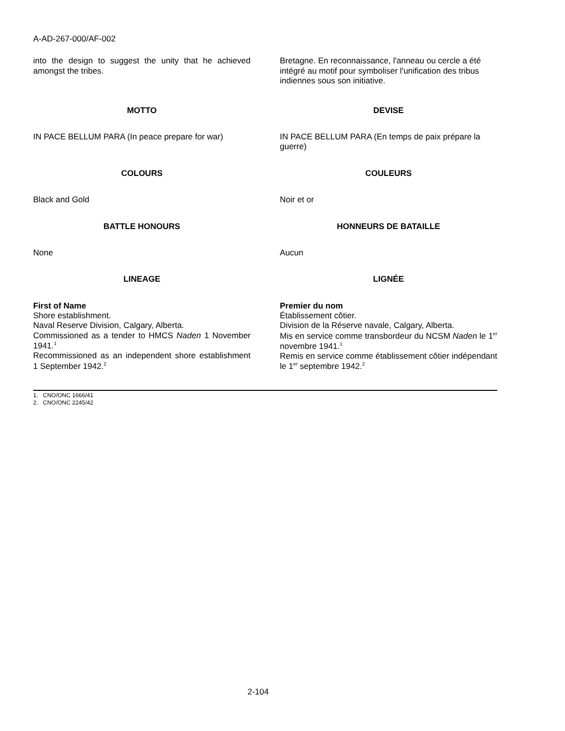A-AD-267-000/AF-002
into the design to suggest the unity that he achieved amongst the tribes.
Bretagne. En reconnaissance, l'anneau ou cercle a été intégré au motif pour symboliser l'unification des tribus indiennes sous son initiative.
MOTTO DEVISE
IN PACE BELLUM PARA (In peace prepare for war)
IN PACE BELLUM PARA (En temps de paix prépare la guerre)
COLOURS COULEURS
Black and Gold Noir et or
BATTLE HONOURS HONNEURS DE BATAILLE
None Aucun
LINEAGE LIGNÉE
First of Name
Shore establishment.
Naval Reserve Division, Calgary, Alberta.
Commissioned as a tender to HMCS Naden 1 November 1941.<sup>1</sup>
Recommissioned as an independent shore establishment 1 September 1942.<sup>2</sup>
Premier du nom
Établissement côtier.
Division de la Réserve navale, Calgary, Alberta.
Mis en service comme transbordeur du NCSM Naden le 1<sup>er</sup> novembre 1941.<sup>1</sup>
Remis en service comme établissement côtier indépendant le 1<sup>er</sup> septembre 1942.<sup>2</sup>
1. CNO/ONC 1666/41
2. CNO/ONC 2245/42
2-104